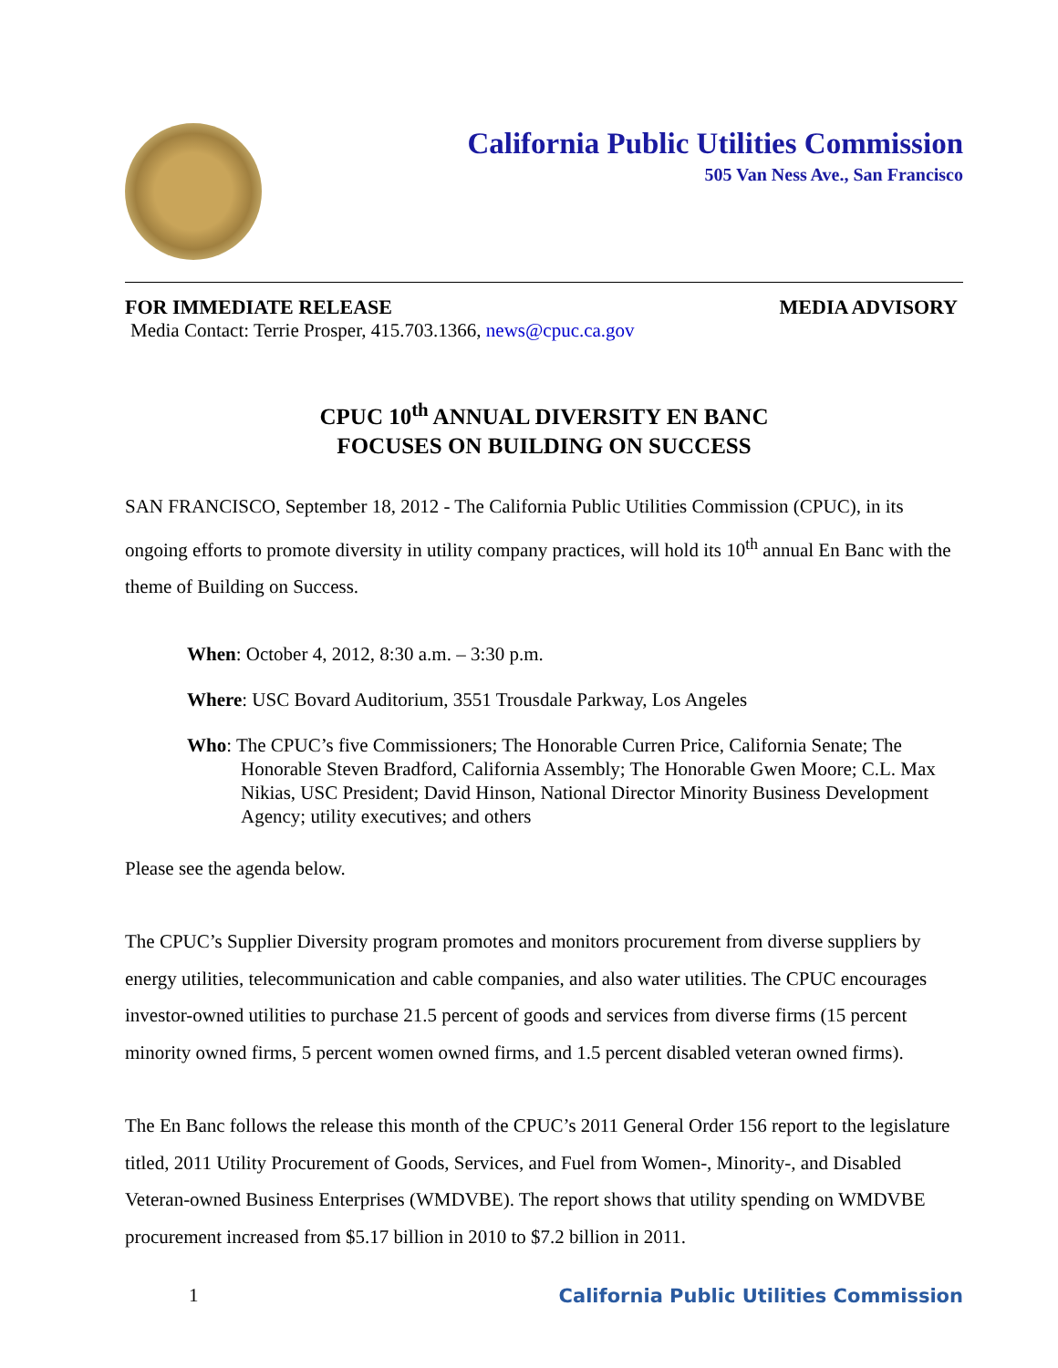California Public Utilities Commission
505 Van Ness Ave., San Francisco
FOR IMMEDIATE RELEASE MEDIA ADVISORY
Media Contact: Terrie Prosper, 415.703.1366, news@cpuc.ca.gov
CPUC 10<sup>th</sup> ANNUAL DIVERSITY EN BANC
FOCUSES ON BUILDING ON SUCCESS
SAN FRANCISCO, September 18, 2012 - The California Public Utilities Commission (CPUC), in its ongoing efforts to promote diversity in utility company practices, will hold its 10<sup>th</sup> annual En Banc with the theme of Building on Success.
When: October 4, 2012, 8:30 a.m. – 3:30 p.m.
Where: USC Bovard Auditorium, 3551 Trousdale Parkway, Los Angeles
Who: The CPUC’s five Commissioners; The Honorable Curren Price, California Senate; The Honorable Steven Bradford, California Assembly; The Honorable Gwen Moore; C.L. Max Nikias, USC President; David Hinson, National Director Minority Business Development Agency; utility executives; and others
Please see the agenda below.
The CPUC’s Supplier Diversity program promotes and monitors procurement from diverse suppliers by energy utilities, telecommunication and cable companies, and also water utilities. The CPUC encourages investor-owned utilities to purchase 21.5 percent of goods and services from diverse firms (15 percent minority owned firms, 5 percent women owned firms, and 1.5 percent disabled veteran owned firms).
The En Banc follows the release this month of the CPUC’s 2011 General Order 156 report to the legislature titled, 2011 Utility Procurement of Goods, Services, and Fuel from Women-, Minority-, and Disabled Veteran-owned Business Enterprises (WMDVBE). The report shows that utility spending on WMDVBE procurement increased from $5.17 billion in 2010 to $7.2 billion in 2011.
1 California Public Utilities Commission